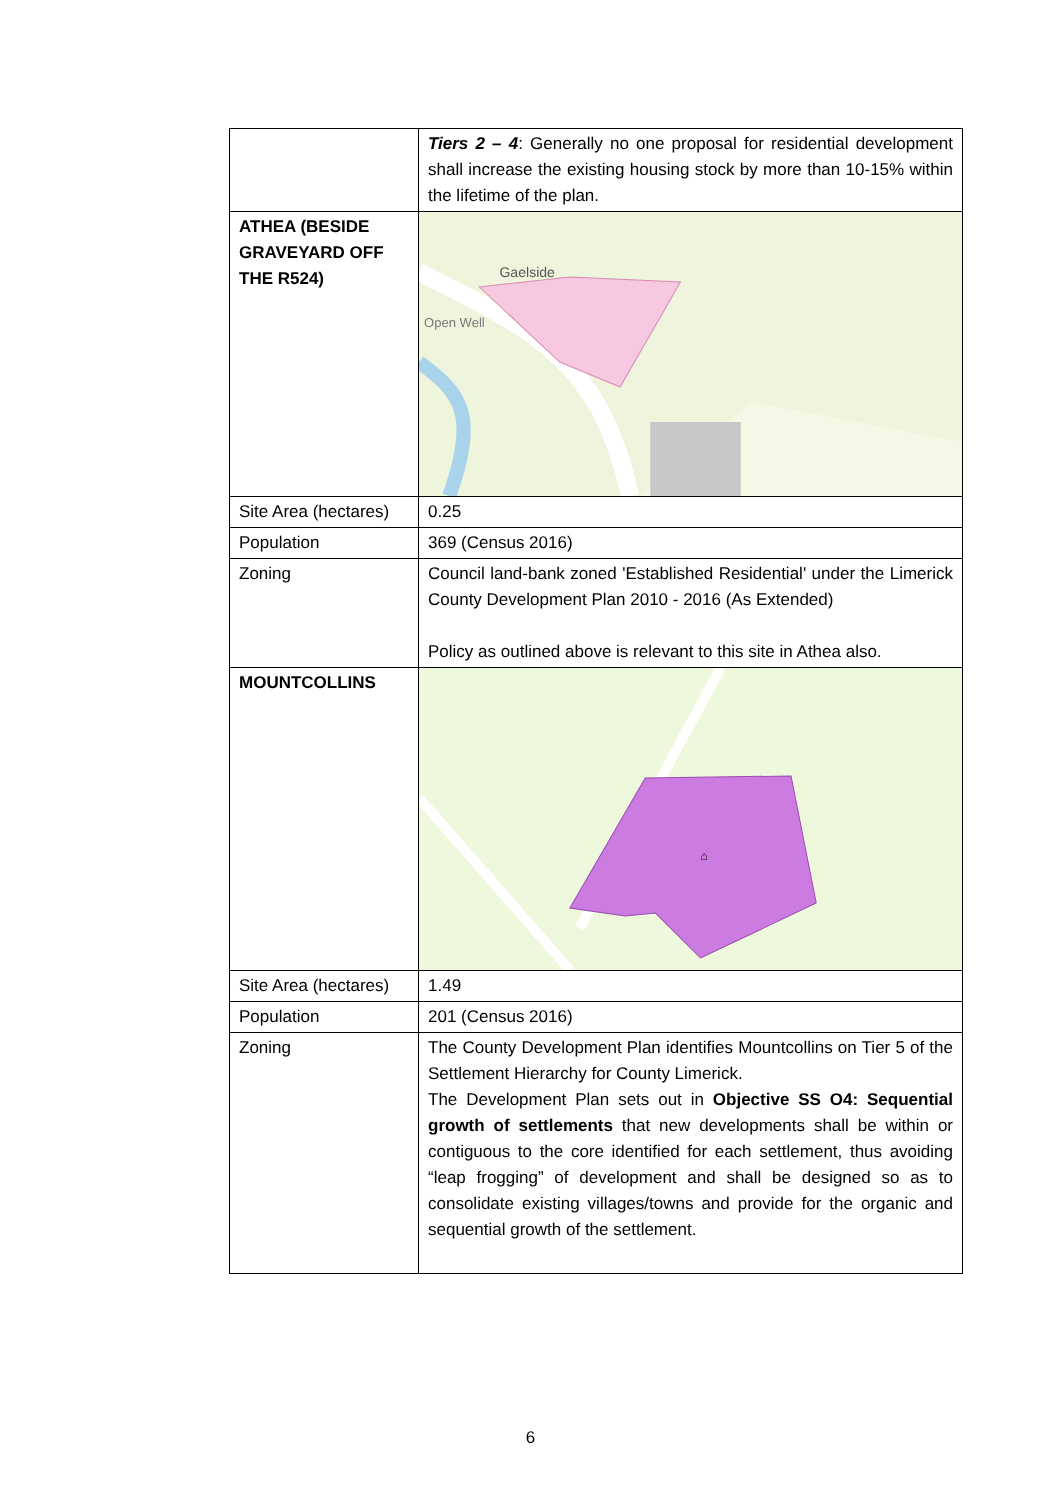| | Tiers 2 – 4 : Generally no one proposal for residential development shall increase the existing housing stock by more than 10-15% within the lifetime of the plan. |
| ATHEA (BESIDE GRAVEYARD OFF THE R524) | Gaelside Open Well |
| Site Area (hectares) | 0.25 |
| Population | 369 (Census 2016) |
| Zoning | Council land-bank zoned 'Established Residential' under the Limerick County Development Plan 2010 - 2016 (As Extended) Policy as outlined above is relevant to this site in Athea also. |
| MOUNTCOLLINS | ⌂ |
| Site Area (hectares) | 1.49 |
| Population | 201 (Census 2016) |
| Zoning | The County Development Plan identifies Mountcollins on Tier 5 of the Settlement Hierarchy for County Limerick. The Development Plan sets out in Objective SS O4: Sequential growth of settlements that new developments shall be within or contiguous to the core identified for each settlement, thus avoiding “leap frogging” of development and shall be designed so as to consolidate existing villages/towns and provide for the organic and sequential growth of the settlement. |
6